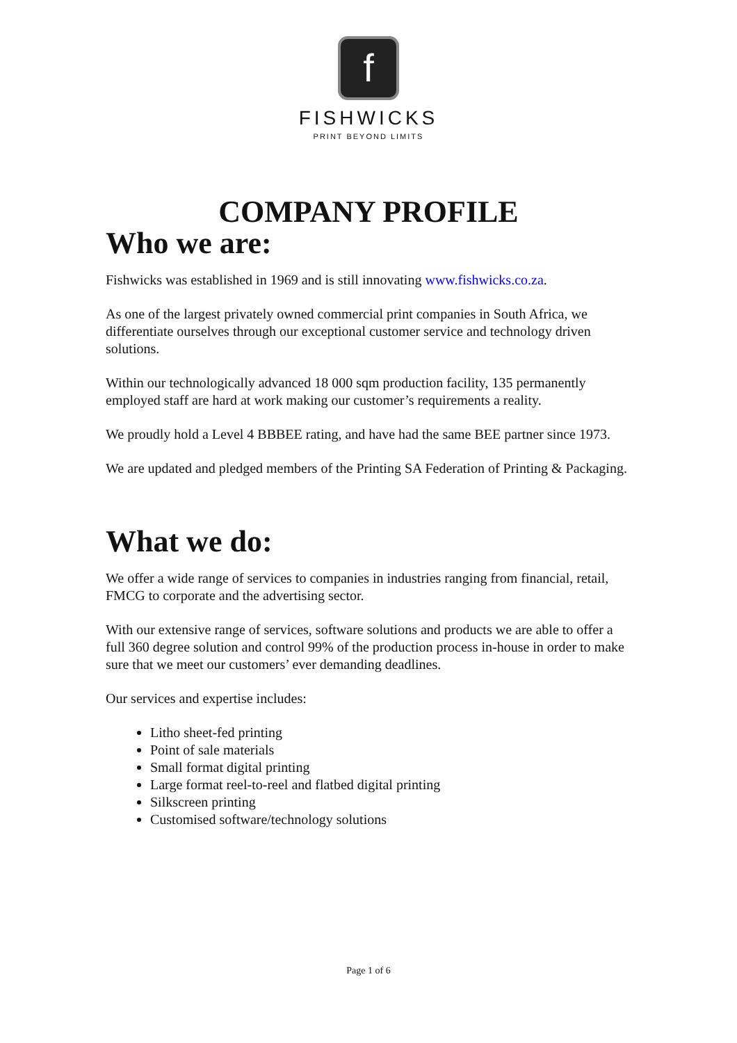f
FISHWICKS
PRINT BEYOND LIMITS
COMPANY PROFILE
Who we are:
Fishwicks was established in 1969 and is still innovating www.fishwicks.co.za.
As one of the largest privately owned commercial print companies in South Africa, we differentiate ourselves through our exceptional customer service and technology driven solutions.
Within our technologically advanced 18 000 sqm production facility, 135 permanently employed staff are hard at work making our customer’s requirements a reality.
We proudly hold a Level 4 BBBEE rating, and have had the same BEE partner since 1973.
We are updated and pledged members of the Printing SA Federation of Printing & Packaging.
What we do:
We offer a wide range of services to companies in industries ranging from financial, retail, FMCG to corporate and the advertising sector.
With our extensive range of services, software solutions and products we are able to offer a full 360 degree solution and control 99% of the production process in-house in order to make sure that we meet our customers’ ever demanding deadlines.
Our services and expertise includes:
Litho sheet-fed printing
Point of sale materials
Small format digital printing
Large format reel-to-reel and flatbed digital printing
Silkscreen printing
Customised software/technology solutions
Page 1 of 6